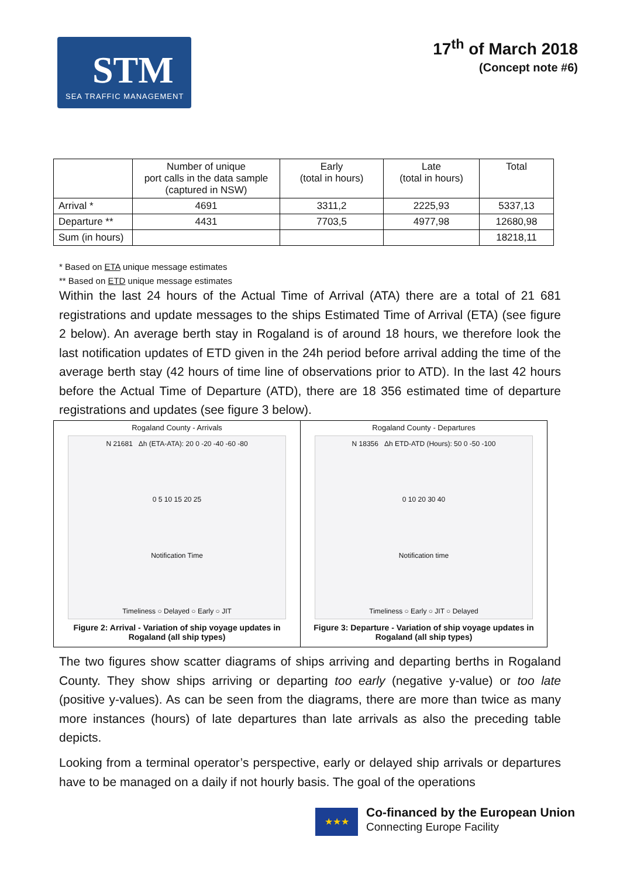STM
SEA TRAFFIC MANAGEMENT
17<sup>th</sup> of March 2018
(Concept note #6)
| | Number of unique port calls in the data sample (captured in NSW) | Early (total in hours) | Late (total in hours) | Total |
| --- | --- | --- | --- | --- |
| Arrival * | 4691 | 3311,2 | 2225,93 | 5337,13 |
| Departure ** | 4431 | 7703,5 | 4977,98 | 12680,98 |
| Sum (in hours) | | | | 18218,11 |
* Based on ETA unique message estimates
** Based on ETD unique message estimates
Within the last 24 hours of the Actual Time of Arrival (ATA) there are a total of 21 681 registrations and update messages to the ships Estimated Time of Arrival (ETA) (see figure 2 below). An average berth stay in Rogaland is of around 18 hours, we therefore look the last notification updates of ETD given in the 24h period before arrival adding the time of the average berth stay (42 hours of time line of observations prior to ATD). In the last 42 hours before the Actual Time of Departure (ATD), there are 18 356 estimated time of departure registrations and updates (see figure 3 below).
Rogaland County - Arrivals
N 21681 Δh (ETA-ATA): 20 0 -20 -40 -60 -80
0 5 10 15 20 25
Notification Time
Timeliness ○ Delayed ○ Early ○ JIT
Figure 2: Arrival - Variation of ship voyage updates in Rogaland (all ship types)
Rogaland County - Departures
N 18356 Δh ETD-ATD (Hours): 50 0 -50 -100
0 10 20 30 40
Notification time
Timeliness ○ Early ○ JIT ○ Delayed
Figure 3: Departure - Variation of ship voyage updates in Rogaland (all ship types)
The two figures show scatter diagrams of ships arriving and departing berths in Rogaland County. They show ships arriving or departing too early (negative y-value) or too late (positive y-values). As can be seen from the diagrams, there are more than twice as many more instances (hours) of late departures than late arrivals as also the preceding table depicts.
Looking from a terminal operator’s perspective, early or delayed ship arrivals or departures have to be managed on a daily if not hourly basis. The goal of the operations
★★★
Co-financed by the European Union
Connecting Europe Facility